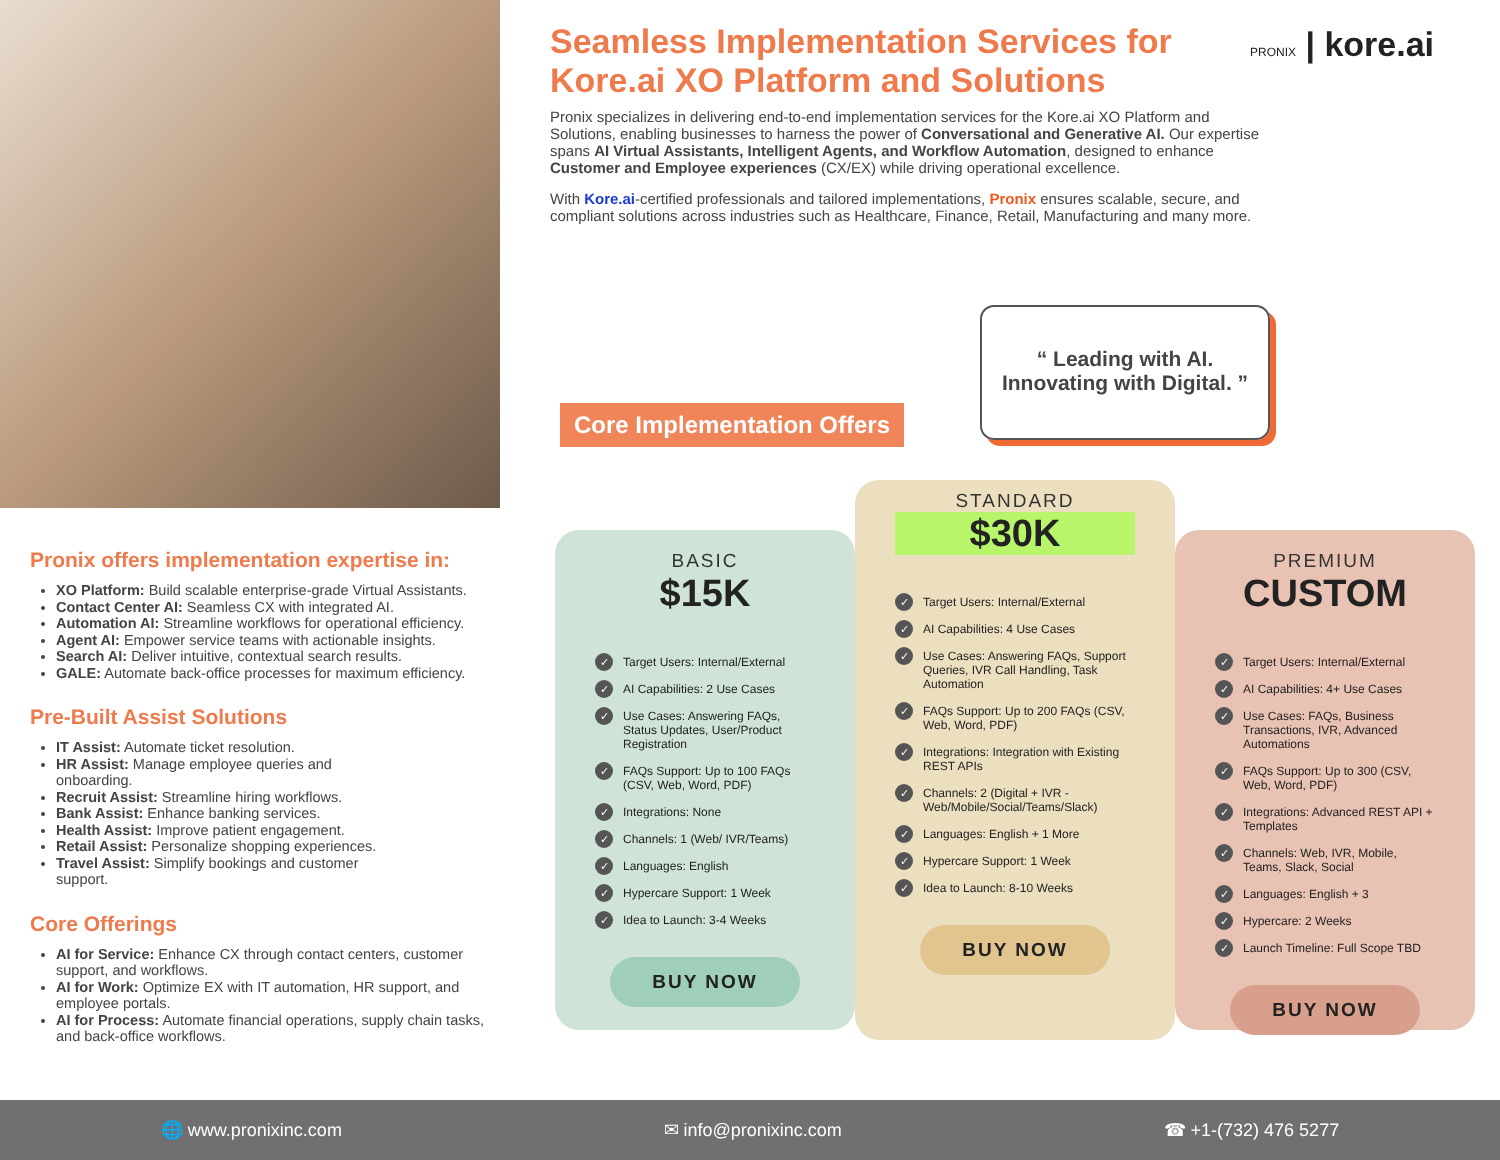Seamless Implementation Services for Kore.ai XO Platform and Solutions
Pronix specializes in delivering end-to-end implementation services for the Kore.ai XO Platform and Solutions, enabling businesses to harness the power of Conversational and Generative AI. Our expertise spans AI Virtual Assistants, Intelligent Agents, and Workflow Automation, designed to enhance Customer and Employee experiences (CX/EX) while driving operational excellence.
With Kore.ai-certified professionals and tailored implementations, Pronix ensures scalable, secure, and compliant solutions across industries such as Healthcare, Finance, Retail, Manufacturing and many more.
PRONIX | kore.ai
“ Leading with AI.
Innovating with Digital. ”
Core Implementation Offers
Pronix offers implementation expertise in:
XO Platform: Build scalable enterprise-grade Virtual Assistants.
Contact Center AI: Seamless CX with integrated AI.
Automation AI: Streamline workflows for operational efficiency.
Agent AI: Empower service teams with actionable insights.
Search AI: Deliver intuitive, contextual search results.
GALE: Automate back-office processes for maximum efficiency.
Pre-Built Assist Solutions
IT Assist: Automate ticket resolution.
HR Assist: Manage employee queries and onboarding.
Recruit Assist: Streamline hiring workflows.
Bank Assist: Enhance banking services.
Health Assist: Improve patient engagement.
Retail Assist: Personalize shopping experiences.
Travel Assist: Simplify bookings and customer support.
Core Offerings
AI for Service: Enhance CX through contact centers, customer support, and workflows.
AI for Work: Optimize EX with IT automation, HR support, and employee portals.
AI for Process: Automate financial operations, supply chain tasks, and back-office workflows.
BASIC
$15K
✓ Target Users: Internal/External
✓ AI Capabilities: 2 Use Cases
✓ Use Cases: Answering FAQs, Status Updates, User/Product Registration
✓ FAQs Support: Up to 100 FAQs (CSV, Web, Word, PDF)
✓ Integrations: None
✓ Channels: 1 (Web/ IVR/Teams)
✓ Languages: English
✓ Hypercare Support: 1 Week
✓ Idea to Launch: 3-4 Weeks
BUY NOW
STANDARD
$30K
✓ Target Users: Internal/External
✓ AI Capabilities: 4 Use Cases
✓ Use Cases: Answering FAQs, Support Queries, IVR Call Handling, Task Automation
✓ FAQs Support: Up to 200 FAQs (CSV, Web, Word, PDF)
✓ Integrations: Integration with Existing REST APIs
✓ Channels: 2 (Digital + IVR - Web/Mobile/Social/Teams/Slack)
✓ Languages: English + 1 More
✓ Hypercare Support: 1 Week
✓ Idea to Launch: 8-10 Weeks
BUY NOW
PREMIUM
CUSTOM
✓ Target Users: Internal/External
✓ AI Capabilities: 4+ Use Cases
✓ Use Cases: FAQs, Business Transactions, IVR, Advanced Automations
✓ FAQs Support: Up to 300 (CSV, Web, Word, PDF)
✓ Integrations: Advanced REST API + Templates
✓ Channels: Web, IVR, Mobile, Teams, Slack, Social
✓ Languages: English + 3
✓ Hypercare: 2 Weeks
✓ Launch Timeline: Full Scope TBD
BUY NOW
🌐 www.pronixinc.com ✉ info@pronixinc.com ☎ +1-(732) 476 5277